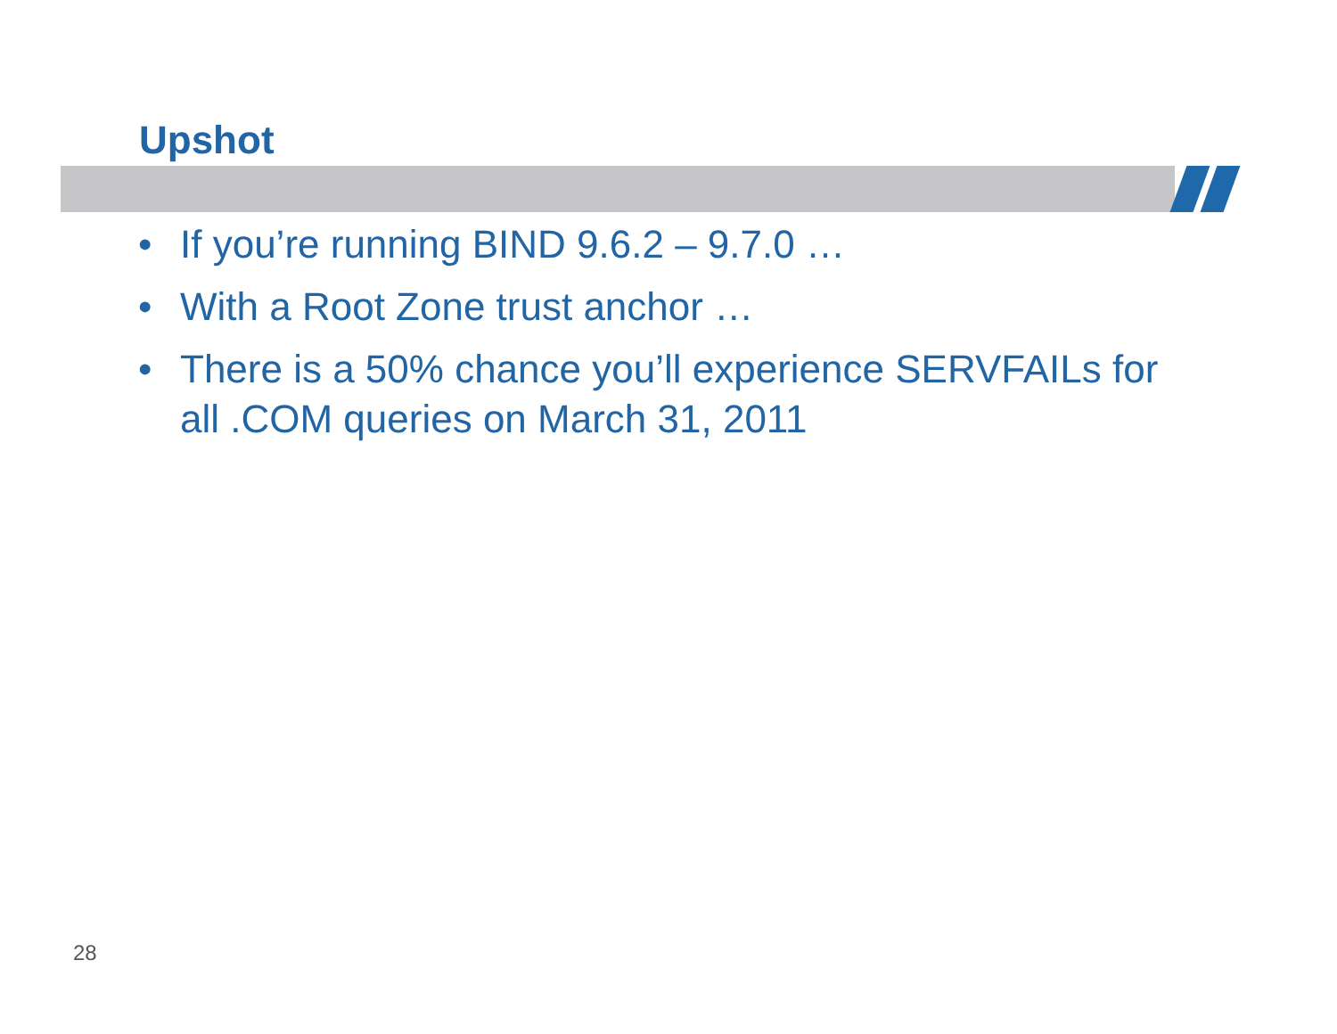Upshot
• If you’re running BIND 9.6.2 – 9.7.0 …
• With a Root Zone trust anchor …
• There is a 50% chance you’ll experience SERVFAILs for all .COM queries on March 31, 2011
28